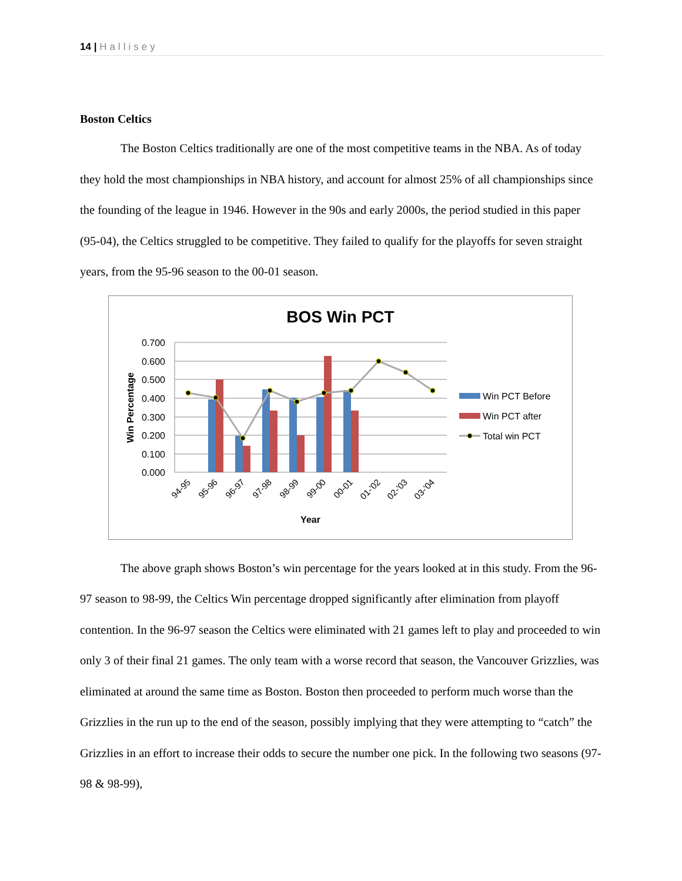14 | Hallisey
Boston Celtics
The Boston Celtics traditionally are one of the most competitive teams in the NBA. As of today they hold the most championships in NBA history, and account for almost 25% of all championships since the founding of the league in 1946. However in the 90s and early 2000s, the period studied in this paper (95-04), the Celtics struggled to be competitive. They failed to qualify for the playoffs for seven straight years, from the 95-96 season to the 00-01 season.
BOS Win PCT
0.700
0.600
0.500
0.400
0.300
0.200
0.100
0.000
Win Percentage
94-95
95-96
96-97
97-98
98-99
99-00
00-01
01-'02
02-'03
03-'04
Year
Win PCT Before
Win PCT after
Total win PCT
The above graph shows Boston’s win percentage for the years looked at in this study. From the 96-97 season to 98-99, the Celtics Win percentage dropped significantly after elimination from playoff contention. In the 96-97 season the Celtics were eliminated with 21 games left to play and proceeded to win only 3 of their final 21 games. The only team with a worse record that season, the Vancouver Grizzlies, was eliminated at around the same time as Boston. Boston then proceeded to perform much worse than the Grizzlies in the run up to the end of the season, possibly implying that they were attempting to “catch” the Grizzlies in an effort to increase their odds to secure the number one pick. In the following two seasons (97-98 & 98-99),